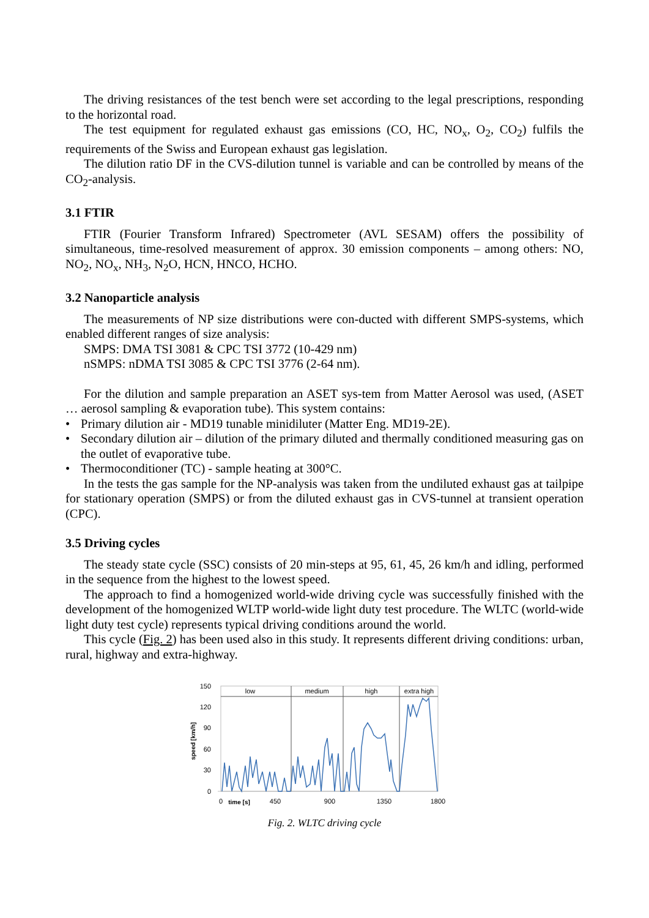The driving resistances of the test bench were set according to the legal prescriptions, responding to the horizontal road.
The test equipment for regulated exhaust gas emissions (CO, HC, NO<sub>x</sub>, O<sub>2</sub>, CO<sub>2</sub>) fulfils the requirements of the Swiss and European exhaust gas legislation.
The dilution ratio DF in the CVS-dilution tunnel is variable and can be controlled by means of the CO<sub>2</sub>-analysis.
3.1 FTIR
FTIR (Fourier Transform Infrared) Spectrometer (AVL SESAM) offers the possibility of simultaneous, time-resolved measurement of approx. 30 emission components – among others: NO, NO<sub>2</sub>, NO<sub>x</sub>, NH<sub>3</sub>, N<sub>2</sub>O, HCN, HNCO, HCHO.
3.2 Nanoparticle analysis
The measurements of NP size distributions were con-ducted with different SMPS-systems, which enabled different ranges of size analysis:
SMPS: DMA TSI 3081 & CPC TSI 3772 (10-429 nm)
nSMPS: nDMA TSI 3085 & CPC TSI 3776 (2-64 nm).
For the dilution and sample preparation an ASET sys-tem from Matter Aerosol was used, (ASET … aerosol sampling & evaporation tube). This system contains:
• Primary dilution air - MD19 tunable minidiluter (Matter Eng. MD19-2E).
• Secondary dilution air – dilution of the primary diluted and thermally conditioned measuring gas on the outlet of evaporative tube.
• Thermoconditioner (TC) - sample heating at 300°C.
In the tests the gas sample for the NP-analysis was taken from the undiluted exhaust gas at tailpipe for stationary operation (SMPS) or from the diluted exhaust gas in CVS-tunnel at transient operation (CPC).
3.5 Driving cycles
The steady state cycle (SSC) consists of 20 min-steps at 95, 61, 45, 26 km/h and idling, performed in the sequence from the highest to the lowest speed.
The approach to find a homogenized world-wide driving cycle was successfully finished with the development of the homogenized WLTP world-wide light duty test procedure. The WLTC (world-wide light duty test cycle) represents typical driving conditions around the world.
This cycle (Fig. 2) has been used also in this study. It represents different driving conditions: urban, rural, highway and extra-highway.
150
120
90
60
30
0
speed [km/h]
low
medium
high
extra high
0
time [s]
450
900
1350
1800
Fig. 2. WLTC driving cycle